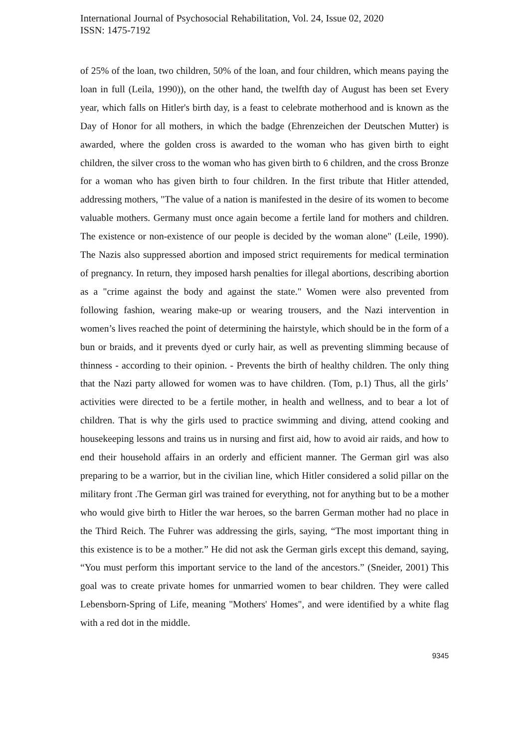International Journal of Psychosocial Rehabilitation, Vol. 24, Issue 02, 2020
ISSN: 1475-7192
of 25% of the loan, two children, 50% of the loan, and four children, which means paying the loan in full (Leila, 1990)), on the other hand, the twelfth day of August has been set Every year, which falls on Hitler's birth day, is a feast to celebrate motherhood and is known as the Day of Honor for all mothers, in which the badge (Ehrenzeichen der Deutschen Mutter) is awarded, where the golden cross is awarded to the woman who has given birth to eight children, the silver cross to the woman who has given birth to 6 children, and the cross Bronze for a woman who has given birth to four children. In the first tribute that Hitler attended, addressing mothers, "The value of a nation is manifested in the desire of its women to become valuable mothers. Germany must once again become a fertile land for mothers and children. The existence or non-existence of our people is decided by the woman alone" (Leile, 1990). The Nazis also suppressed abortion and imposed strict requirements for medical termination of pregnancy. In return, they imposed harsh penalties for illegal abortions, describing abortion as a "crime against the body and against the state." Women were also prevented from following fashion, wearing make-up or wearing trousers, and the Nazi intervention in women’s lives reached the point of determining the hairstyle, which should be in the form of a bun or braids, and it prevents dyed or curly hair, as well as preventing slimming because of thinness - according to their opinion. - Prevents the birth of healthy children. The only thing that the Nazi party allowed for women was to have children. (Tom, p.1) Thus, all the girls’ activities were directed to be a fertile mother, in health and wellness, and to bear a lot of children. That is why the girls used to practice swimming and diving, attend cooking and housekeeping lessons and trains us in nursing and first aid, how to avoid air raids, and how to end their household affairs in an orderly and efficient manner. The German girl was also preparing to be a warrior, but in the civilian line, which Hitler considered a solid pillar on the military front .The German girl was trained for everything, not for anything but to be a mother who would give birth to Hitler the war heroes, so the barren German mother had no place in the Third Reich. The Fuhrer was addressing the girls, saying, “The most important thing in this existence is to be a mother.” He did not ask the German girls except this demand, saying, “You must perform this important service to the land of the ancestors.” (Sneider, 2001) This goal was to create private homes for unmarried women to bear children. They were called Lebensborn-Spring of Life, meaning "Mothers' Homes", and were identified by a white flag with a red dot in the middle.
9345